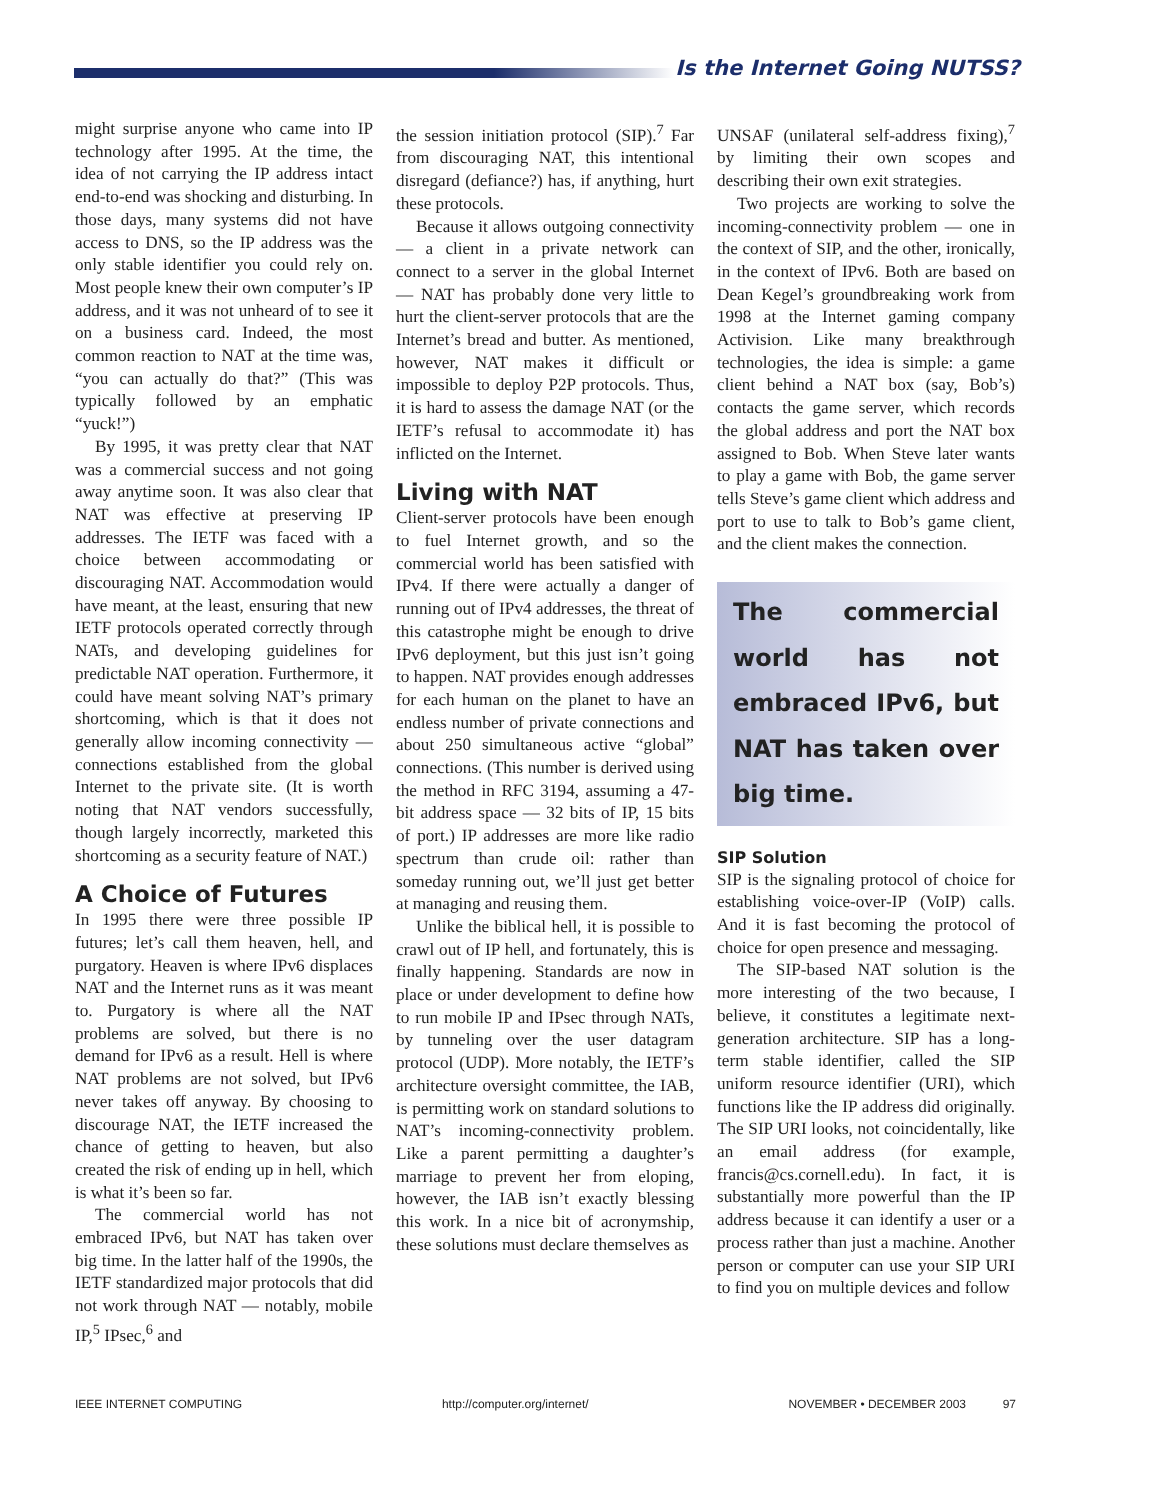Is the Internet Going NUTSS?
might surprise anyone who came into IP technology after 1995. At the time, the idea of not carrying the IP address intact end-to-end was shocking and disturbing. In those days, many systems did not have access to DNS, so the IP address was the only stable identifier you could rely on. Most people knew their own computer’s IP address, and it was not unheard of to see it on a business card. Indeed, the most common reaction to NAT at the time was, “you can actually do that?” (This was typically followed by an emphatic “yuck!”)
By 1995, it was pretty clear that NAT was a commercial success and not going away anytime soon. It was also clear that NAT was effective at preserving IP addresses. The IETF was faced with a choice between accommodating or discouraging NAT. Accommodation would have meant, at the least, ensuring that new IETF protocols operated correctly through NATs, and developing guidelines for predictable NAT operation. Furthermore, it could have meant solving NAT’s primary shortcoming, which is that it does not generally allow incoming connectivity — connections established from the global Internet to the private site. (It is worth noting that NAT vendors successfully, though largely incorrectly, marketed this shortcoming as a security feature of NAT.)
A Choice of Futures
In 1995 there were three possible IP futures; let’s call them heaven, hell, and purgatory. Heaven is where IPv6 displaces NAT and the Internet runs as it was meant to. Purgatory is where all the NAT problems are solved, but there is no demand for IPv6 as a result. Hell is where NAT problems are not solved, but IPv6 never takes off anyway. By choosing to discourage NAT, the IETF increased the chance of getting to heaven, but also created the risk of ending up in hell, which is what it’s been so far.
The commercial world has not embraced IPv6, but NAT has taken over big time. In the latter half of the 1990s, the IETF standardized major protocols that did not work through NAT — notably, mobile IP,<sup>5</sup> IPsec,<sup>6</sup> and
the session initiation protocol (SIP).<sup>7</sup> Far from discouraging NAT, this intentional disregard (defiance?) has, if anything, hurt these protocols.
Because it allows outgoing connectivity — a client in a private network can connect to a server in the global Internet — NAT has probably done very little to hurt the client-server protocols that are the Internet’s bread and butter. As mentioned, however, NAT makes it difficult or impossible to deploy P2P protocols. Thus, it is hard to assess the damage NAT (or the IETF’s refusal to accommodate it) has inflicted on the Internet.
Living with NAT
Client-server protocols have been enough to fuel Internet growth, and so the commercial world has been satisfied with IPv4. If there were actually a danger of running out of IPv4 addresses, the threat of this catastrophe might be enough to drive IPv6 deployment, but this just isn’t going to happen. NAT provides enough addresses for each human on the planet to have an endless number of private connections and about 250 simultaneous active “global” connections. (This number is derived using the method in RFC 3194, assuming a 47-bit address space — 32 bits of IP, 15 bits of port.) IP addresses are more like radio spectrum than crude oil: rather than someday running out, we’ll just get better at managing and reusing them.
Unlike the biblical hell, it is possible to crawl out of IP hell, and fortunately, this is finally happening. Standards are now in place or under development to define how to run mobile IP and IPsec through NATs, by tunneling over the user datagram protocol (UDP). More notably, the IETF’s architecture oversight committee, the IAB, is permitting work on standard solutions to NAT’s incoming-connectivity problem. Like a parent permitting a daughter’s marriage to prevent her from eloping, however, the IAB isn’t exactly blessing this work. In a nice bit of acronymship, these solutions must declare themselves as
UNSAF (unilateral self-address fixing),<sup>7</sup> by limiting their own scopes and describing their own exit strategies.
Two projects are working to solve the incoming-connectivity problem — one in the context of SIP, and the other, ironically, in the context of IPv6. Both are based on Dean Kegel’s groundbreaking work from 1998 at the Internet gaming company Activision. Like many breakthrough technologies, the idea is simple: a game client behind a NAT box (say, Bob’s) contacts the game server, which records the global address and port the NAT box assigned to Bob. When Steve later wants to play a game with Bob, the game server tells Steve’s game client which address and port to use to talk to Bob’s game client, and the client makes the connection.
The commercial world has not embraced IPv6, but NAT has taken over big time.
SIP Solution
SIP is the signaling protocol of choice for establishing voice-over-IP (VoIP) calls. And it is fast becoming the protocol of choice for open presence and messaging.
The SIP-based NAT solution is the more interesting of the two because, I believe, it constitutes a legitimate next-generation architecture. SIP has a long-term stable identifier, called the SIP uniform resource identifier (URI), which functions like the IP address did originally. The SIP URI looks, not coincidentally, like an email address (for example, francis@cs.cornell.edu). In fact, it is substantially more powerful than the IP address because it can identify a user or a process rather than just a machine. Another person or computer can use your SIP URI to find you on multiple devices and follow
IEEE INTERNET COMPUTING http://computer.org/internet/ NOVEMBER • DECEMBER 2003 97